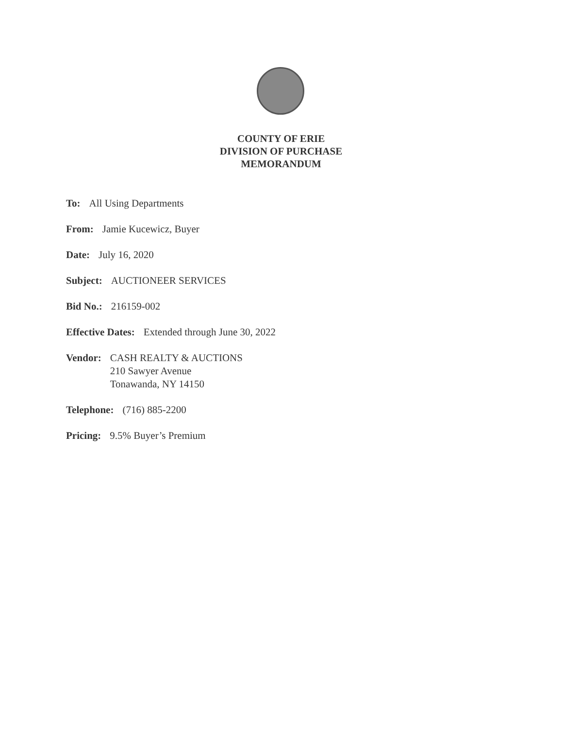COUNTY OF ERIE
DIVISION OF PURCHASE
MEMORANDUM
To: All Using Departments
From: Jamie Kucewicz, Buyer
Date: July 16, 2020
Subject: AUCTIONEER SERVICES
Bid No.: 216159-002
Effective Dates: Extended through June 30, 2022
Vendor: CASH REALTY & AUCTIONS
210 Sawyer Avenue
Tonawanda, NY 14150
Telephone: (716) 885-2200
Pricing: 9.5% Buyer’s Premium